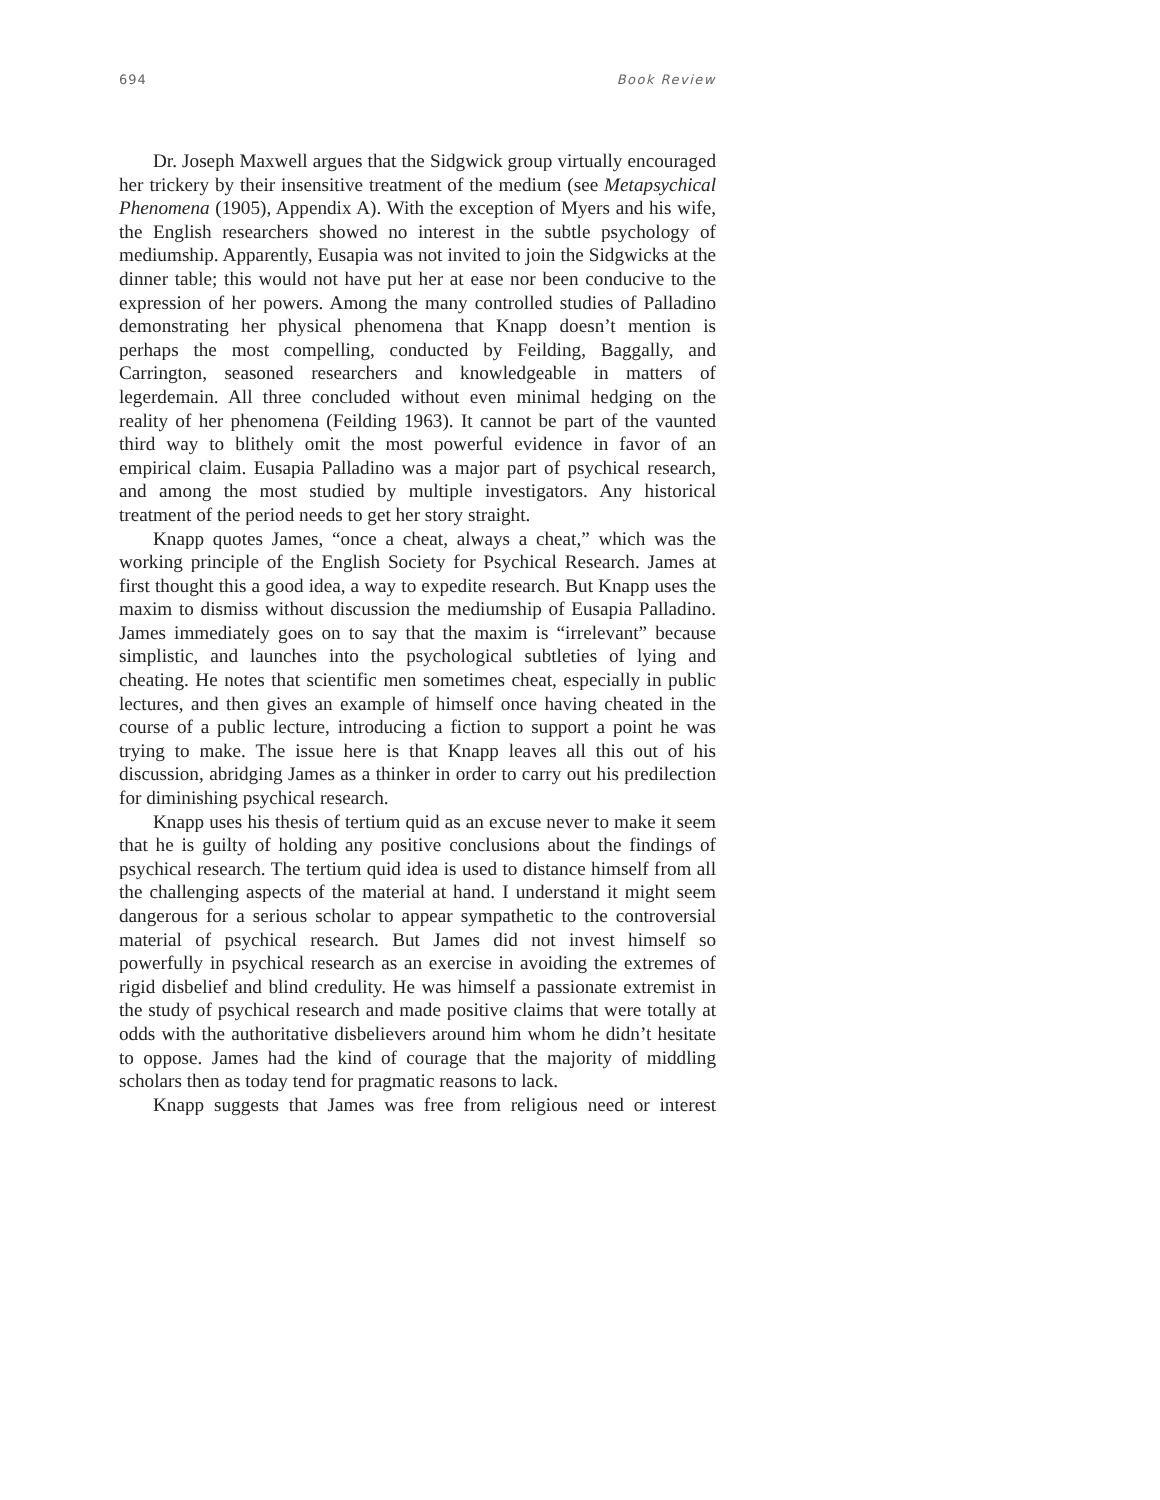694 Book Review
Dr. Joseph Maxwell argues that the Sidgwick group virtually encouraged her trickery by their insensitive treatment of the medium (see Metapsychical Phenomena (1905), Appendix A). With the exception of Myers and his wife, the English researchers showed no interest in the subtle psychology of mediumship. Apparently, Eusapia was not invited to join the Sidgwicks at the dinner table; this would not have put her at ease nor been conducive to the expression of her powers. Among the many controlled studies of Palladino demonstrating her physical phenomena that Knapp doesn’t mention is perhaps the most compelling, conducted by Feilding, Baggally, and Carrington, seasoned researchers and knowledgeable in matters of legerdemain. All three concluded without even minimal hedging on the reality of her phenomena (Feilding 1963). It cannot be part of the vaunted third way to blithely omit the most powerful evidence in favor of an empirical claim. Eusapia Palladino was a major part of psychical research, and among the most studied by multiple investigators. Any historical treatment of the period needs to get her story straight.
Knapp quotes James, “once a cheat, always a cheat,” which was the working principle of the English Society for Psychical Research. James at first thought this a good idea, a way to expedite research. But Knapp uses the maxim to dismiss without discussion the mediumship of Eusapia Palladino. James immediately goes on to say that the maxim is “irrelevant” because simplistic, and launches into the psychological subtleties of lying and cheating. He notes that scientific men sometimes cheat, especially in public lectures, and then gives an example of himself once having cheated in the course of a public lecture, introducing a fiction to support a point he was trying to make. The issue here is that Knapp leaves all this out of his discussion, abridging James as a thinker in order to carry out his predilection for diminishing psychical research.
Knapp uses his thesis of tertium quid as an excuse never to make it seem that he is guilty of holding any positive conclusions about the findings of psychical research. The tertium quid idea is used to distance himself from all the challenging aspects of the material at hand. I understand it might seem dangerous for a serious scholar to appear sympathetic to the controversial material of psychical research. But James did not invest himself so powerfully in psychical research as an exercise in avoiding the extremes of rigid disbelief and blind credulity. He was himself a passionate extremist in the study of psychical research and made positive claims that were totally at odds with the authoritative disbelievers around him whom he didn’t hesitate to oppose. James had the kind of courage that the majority of middling scholars then as today tend for pragmatic reasons to lack.
Knapp suggests that James was free from religious need or interest